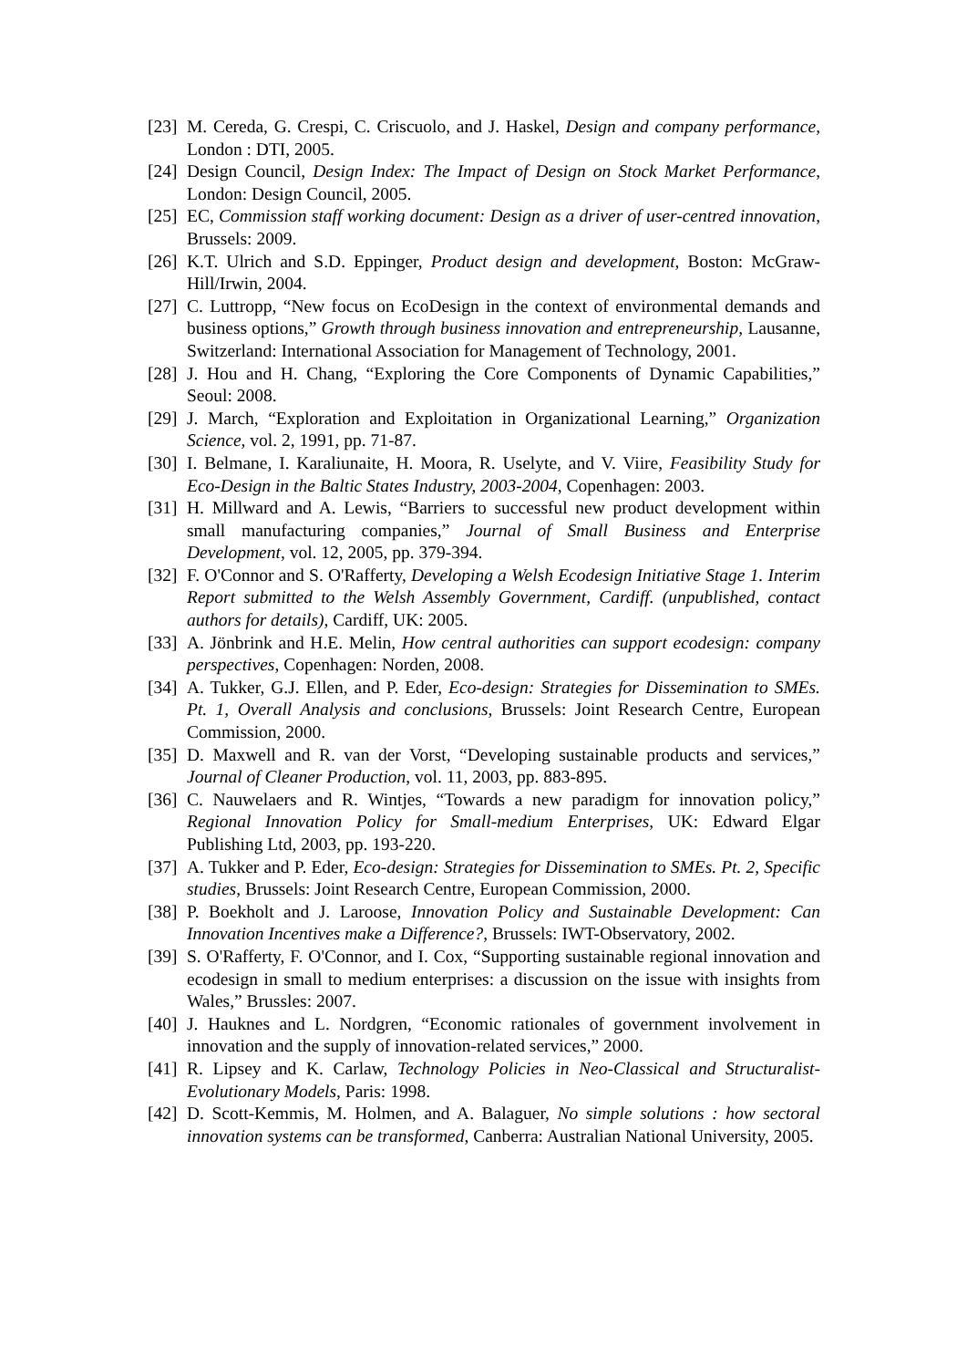[23] M. Cereda, G. Crespi, C. Criscuolo, and J. Haskel, Design and company performance, London : DTI, 2005.
[24] Design Council, Design Index: The Impact of Design on Stock Market Performance, London: Design Council, 2005.
[25] EC, Commission staff working document: Design as a driver of user-centred innovation, Brussels: 2009.
[26] K.T. Ulrich and S.D. Eppinger, Product design and development, Boston: McGraw-Hill/Irwin, 2004.
[27] C. Luttropp, “New focus on EcoDesign in the context of environmental demands and business options,” Growth through business innovation and entrepreneurship, Lausanne, Switzerland: International Association for Management of Technology, 2001.
[28] J. Hou and H. Chang, “Exploring the Core Components of Dynamic Capabilities,” Seoul: 2008.
[29] J. March, “Exploration and Exploitation in Organizational Learning,” Organization Science, vol. 2, 1991, pp. 71-87.
[30] I. Belmane, I. Karaliunaite, H. Moora, R. Uselyte, and V. Viire, Feasibility Study for Eco-Design in the Baltic States Industry, 2003-2004, Copenhagen: 2003.
[31] H. Millward and A. Lewis, “Barriers to successful new product development within small manufacturing companies,” Journal of Small Business and Enterprise Development, vol. 12, 2005, pp. 379-394.
[32] F. O'Connor and S. O'Rafferty, Developing a Welsh Ecodesign Initiative Stage 1. Interim Report submitted to the Welsh Assembly Government, Cardiff. (unpublished, contact authors for details), Cardiff, UK: 2005.
[33] A. Jönbrink and H.E. Melin, How central authorities can support ecodesign: company perspectives, Copenhagen: Norden, 2008.
[34] A. Tukker, G.J. Ellen, and P. Eder, Eco-design: Strategies for Dissemination to SMEs. Pt. 1, Overall Analysis and conclusions, Brussels: Joint Research Centre, European Commission, 2000.
[35] D. Maxwell and R. van der Vorst, “Developing sustainable products and services,” Journal of Cleaner Production, vol. 11, 2003, pp. 883-895.
[36] C. Nauwelaers and R. Wintjes, “Towards a new paradigm for innovation policy,” Regional Innovation Policy for Small-medium Enterprises, UK: Edward Elgar Publishing Ltd, 2003, pp. 193-220.
[37] A. Tukker and P. Eder, Eco-design: Strategies for Dissemination to SMEs. Pt. 2, Specific studies, Brussels: Joint Research Centre, European Commission, 2000.
[38] P. Boekholt and J. Laroose, Innovation Policy and Sustainable Development: Can Innovation Incentives make a Difference?, Brussels: IWT-Observatory, 2002.
[39] S. O'Rafferty, F. O'Connor, and I. Cox, “Supporting sustainable regional innovation and ecodesign in small to medium enterprises: a discussion on the issue with insights from Wales,” Brussles: 2007.
[40] J. Hauknes and L. Nordgren, “Economic rationales of government involvement in innovation and the supply of innovation-related services,” 2000.
[41] R. Lipsey and K. Carlaw, Technology Policies in Neo-Classical and Structuralist-Evolutionary Models, Paris: 1998.
[42] D. Scott-Kemmis, M. Holmen, and A. Balaguer, No simple solutions : how sectoral innovation systems can be transformed, Canberra: Australian National University, 2005.